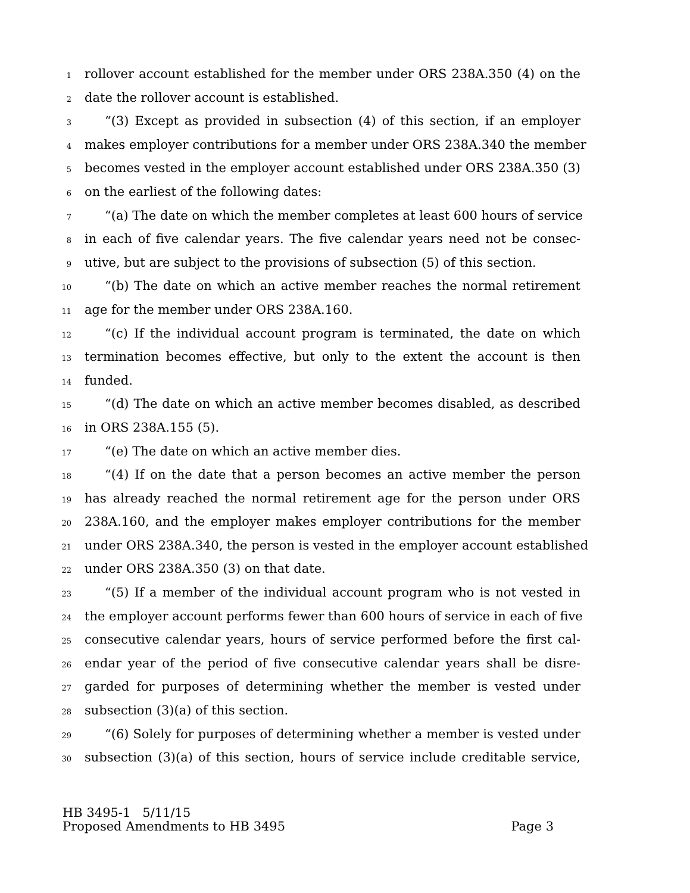1 rollover account established for the member under ORS 238A.350 (4) on the
2 date the rollover account is established.
3 “(3) Except as provided in subsection (4) of this section, if an employer
4 makes employer contributions for a member under ORS 238A.340 the member
5 becomes vested in the employer account established under ORS 238A.350 (3)
6 on the earliest of the following dates:
7 “(a) The date on which the member completes at least 600 hours of service
8 in each of five calendar years. The five calendar years need not be consec-
9 utive, but are subject to the provisions of subsection (5) of this section.
10 “(b) The date on which an active member reaches the normal retirement
11 age for the member under ORS 238A.160.
12 “(c) If the individual account program is terminated, the date on which
13 termination becomes effective, but only to the extent the account is then
14 funded.
15 “(d) The date on which an active member becomes disabled, as described
16 in ORS 238A.155 (5).
17 “(e) The date on which an active member dies.
18 “(4) If on the date that a person becomes an active member the person
19 has already reached the normal retirement age for the person under ORS
20 238A.160, and the employer makes employer contributions for the member
21 under ORS 238A.340, the person is vested in the employer account established
22 under ORS 238A.350 (3) on that date.
23 “(5) If a member of the individual account program who is not vested in
24 the employer account performs fewer than 600 hours of service in each of five
25 consecutive calendar years, hours of service performed before the first cal-
26 endar year of the period of five consecutive calendar years shall be disre-
27 garded for purposes of determining whether the member is vested under
28 subsection (3)(a) of this section.
29 “(6) Solely for purposes of determining whether a member is vested under
30 subsection (3)(a) of this section, hours of service include creditable service,
HB 3495-1 5/11/15
Proposed Amendments to HB 3495 Page 3